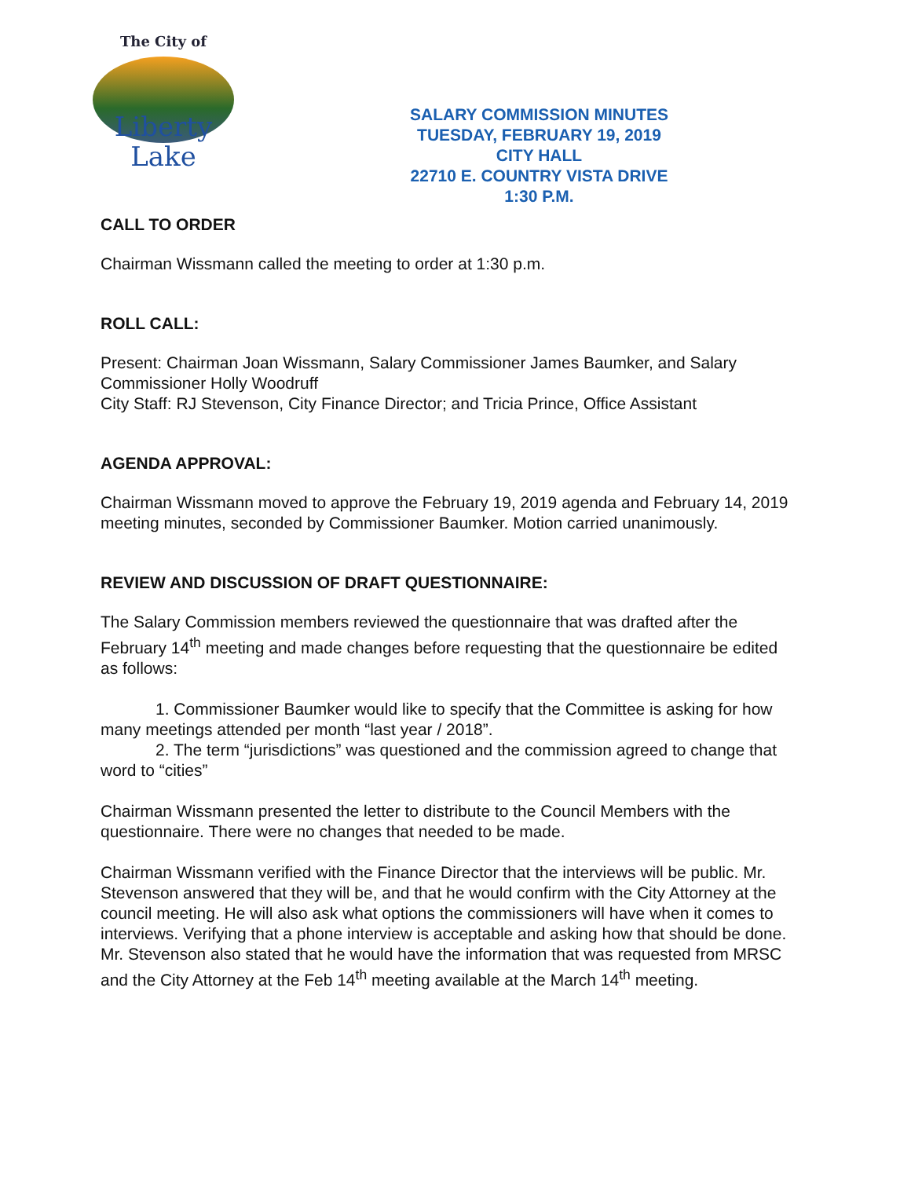The City of
Liberty
Lake
SALARY COMMISSION MINUTES
TUESDAY, FEBRUARY 19, 2019
CITY HALL
22710 E. COUNTRY VISTA DRIVE
1:30 P.M.
CALL TO ORDER
Chairman Wissmann called the meeting to order at 1:30 p.m.
ROLL CALL:
Present: Chairman Joan Wissmann, Salary Commissioner James Baumker, and Salary Commissioner Holly Woodruff
City Staff: RJ Stevenson, City Finance Director; and Tricia Prince, Office Assistant
AGENDA APPROVAL:
Chairman Wissmann moved to approve the February 19, 2019 agenda and February 14, 2019 meeting minutes, seconded by Commissioner Baumker. Motion carried unanimously.
REVIEW AND DISCUSSION OF DRAFT QUESTIONNAIRE:
The Salary Commission members reviewed the questionnaire that was drafted after the February 14<sup>th</sup> meeting and made changes before requesting that the questionnaire be edited as follows:
1. Commissioner Baumker would like to specify that the Committee is asking for how many meetings attended per month “last year / 2018”.
2. The term “jurisdictions” was questioned and the commission agreed to change that word to “cities”
Chairman Wissmann presented the letter to distribute to the Council Members with the questionnaire. There were no changes that needed to be made.
Chairman Wissmann verified with the Finance Director that the interviews will be public. Mr. Stevenson answered that they will be, and that he would confirm with the City Attorney at the council meeting. He will also ask what options the commissioners will have when it comes to interviews. Verifying that a phone interview is acceptable and asking how that should be done. Mr. Stevenson also stated that he would have the information that was requested from MRSC and the City Attorney at the Feb 14<sup>th</sup> meeting available at the March 14<sup>th</sup> meeting.